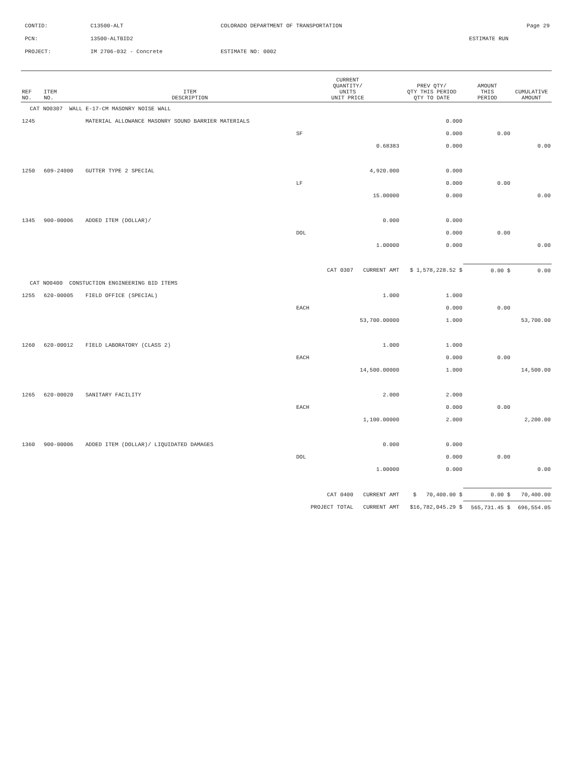| CONTID: | C13500-ALT | COLORADO DEPARTMENT OF TRANSPORTATION | | Page 29 |
| PCN: | 13500-ALTBID2 | | | ESTIMATE RUN |
| PROJECT: | IM 2706-032 - Concrete | ESTIMATE NO: 0002 | | |
| REF NO. | ITEM NO. | ITEM DESCRIPTION | CURRENT QUANTITY/ UNITS UNIT PRICE | | PREV QTY/ QTY THIS PERIOD QTY TO DATE | AMOUNT THIS PERIOD | CUMULATIVE AMOUNT |
| --- | --- | --- | --- | --- | --- | --- | --- |
| CAT NO0307 WALL E-17-CM MASONRY NOISE WALL | | | | | | | |
| 1245 | | MATERIAL ALLOWANCE MASONRY SOUND BARRIER MATERIALS | | | 0.000 | | |
| | | | SF | | 0.000 | 0.00 | |
| | | | | 0.68383 | 0.000 | | 0.00 |
| 1250 | 609-24000 | GUTTER TYPE 2 SPECIAL | | 4,920.000 | 0.000 | | |
| | | | LF | | 0.000 | 0.00 | |
| | | | | 15.00000 | 0.000 | | 0.00 |
| 1345 | 900-00006 | ADDED ITEM (DOLLAR)/ | | 0.000 | 0.000 | | |
| | | | DOL | | 0.000 | 0.00 | |
| | | | | 1.00000 | 0.000 | | 0.00 |
| | | | CAT 0307 CURRENT AMT | | $ 1,578,228.52 $ | 0.00 $ | 0.00 |
| CAT NO0400 CONSTUCTION ENGINEERING BID ITEMS | | | | | | | |
| 1255 | 620-00005 | FIELD OFFICE (SPECIAL) | | 1.000 | 1.000 | | |
| | | | EACH | | 0.000 | 0.00 | |
| | | | | 53,700.00000 | 1.000 | | 53,700.00 |
| 1260 | 620-00012 | FIELD LABORATORY (CLASS 2) | | 1.000 | 1.000 | | |
| | | | EACH | | 0.000 | 0.00 | |
| | | | | 14,500.00000 | 1.000 | | 14,500.00 |
| 1265 | 620-00020 | SANITARY FACILITY | | 2.000 | 2.000 | | |
| | | | EACH | | 0.000 | 0.00 | |
| | | | | 1,100.00000 | 2.000 | | 2,200.00 |
| 1360 | 900-00006 | ADDED ITEM (DOLLAR)/ LIQUIDATED DAMAGES | | 0.000 | 0.000 | | |
| | | | DOL | | 0.000 | 0.00 | |
| | | | | 1.00000 | 0.000 | | 0.00 |
| | | | CAT 0400 CURRENT AMT | | $ 70,400.00 $ | 0.00 $ | 70,400.00 |
| | | | PROJECT TOTAL CURRENT AMT | | $16,782,045.29 $ | 565,731.45 $ | 696,554.05 |